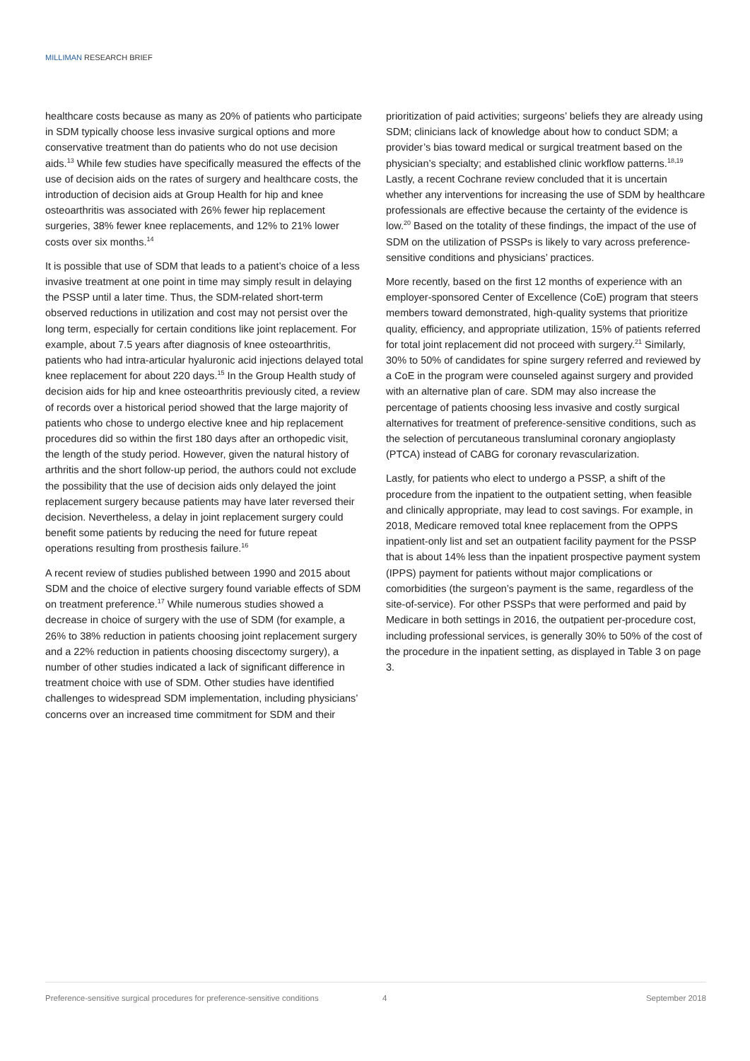MILLIMAN RESEARCH BRIEF
healthcare costs because as many as 20% of patients who participate in SDM typically choose less invasive surgical options and more conservative treatment than do patients who do not use decision aids.<sup>13</sup> While few studies have specifically measured the effects of the use of decision aids on the rates of surgery and healthcare costs, the introduction of decision aids at Group Health for hip and knee osteoarthritis was associated with 26% fewer hip replacement surgeries, 38% fewer knee replacements, and 12% to 21% lower costs over six months.<sup>14</sup>
It is possible that use of SDM that leads to a patient’s choice of a less invasive treatment at one point in time may simply result in delaying the PSSP until a later time. Thus, the SDM-related short-term observed reductions in utilization and cost may not persist over the long term, especially for certain conditions like joint replacement. For example, about 7.5 years after diagnosis of knee osteoarthritis, patients who had intra-articular hyaluronic acid injections delayed total knee replacement for about 220 days.<sup>15</sup> In the Group Health study of decision aids for hip and knee osteoarthritis previously cited, a review of records over a historical period showed that the large majority of patients who chose to undergo elective knee and hip replacement procedures did so within the first 180 days after an orthopedic visit, the length of the study period. However, given the natural history of arthritis and the short follow-up period, the authors could not exclude the possibility that the use of decision aids only delayed the joint replacement surgery because patients may have later reversed their decision. Nevertheless, a delay in joint replacement surgery could benefit some patients by reducing the need for future repeat operations resulting from prosthesis failure.<sup>16</sup>
A recent review of studies published between 1990 and 2015 about SDM and the choice of elective surgery found variable effects of SDM on treatment preference.<sup>17</sup> While numerous studies showed a decrease in choice of surgery with the use of SDM (for example, a 26% to 38% reduction in patients choosing joint replacement surgery and a 22% reduction in patients choosing discectomy surgery), a number of other studies indicated a lack of significant difference in treatment choice with use of SDM. Other studies have identified challenges to widespread SDM implementation, including physicians’ concerns over an increased time commitment for SDM and their
prioritization of paid activities; surgeons’ beliefs they are already using SDM; clinicians lack of knowledge about how to conduct SDM; a provider’s bias toward medical or surgical treatment based on the physician’s specialty; and established clinic workflow patterns.<sup>18,19</sup> Lastly, a recent Cochrane review concluded that it is uncertain whether any interventions for increasing the use of SDM by healthcare professionals are effective because the certainty of the evidence is low.<sup>20</sup> Based on the totality of these findings, the impact of the use of SDM on the utilization of PSSPs is likely to vary across preference-sensitive conditions and physicians’ practices.
More recently, based on the first 12 months of experience with an employer-sponsored Center of Excellence (CoE) program that steers members toward demonstrated, high-quality systems that prioritize quality, efficiency, and appropriate utilization, 15% of patients referred for total joint replacement did not proceed with surgery.<sup>21</sup> Similarly, 30% to 50% of candidates for spine surgery referred and reviewed by a CoE in the program were counseled against surgery and provided with an alternative plan of care. SDM may also increase the percentage of patients choosing less invasive and costly surgical alternatives for treatment of preference-sensitive conditions, such as the selection of percutaneous transluminal coronary angioplasty (PTCA) instead of CABG for coronary revascularization.
Lastly, for patients who elect to undergo a PSSP, a shift of the procedure from the inpatient to the outpatient setting, when feasible and clinically appropriate, may lead to cost savings. For example, in 2018, Medicare removed total knee replacement from the OPPS inpatient-only list and set an outpatient facility payment for the PSSP that is about 14% less than the inpatient prospective payment system (IPPS) payment for patients without major complications or comorbidities (the surgeon’s payment is the same, regardless of the site-of-service). For other PSSPs that were performed and paid by Medicare in both settings in 2016, the outpatient per-procedure cost, including professional services, is generally 30% to 50% of the cost of the procedure in the inpatient setting, as displayed in Table 3 on page 3.
Preference-sensitive surgical procedures for preference-sensitive conditions 4 September 2018